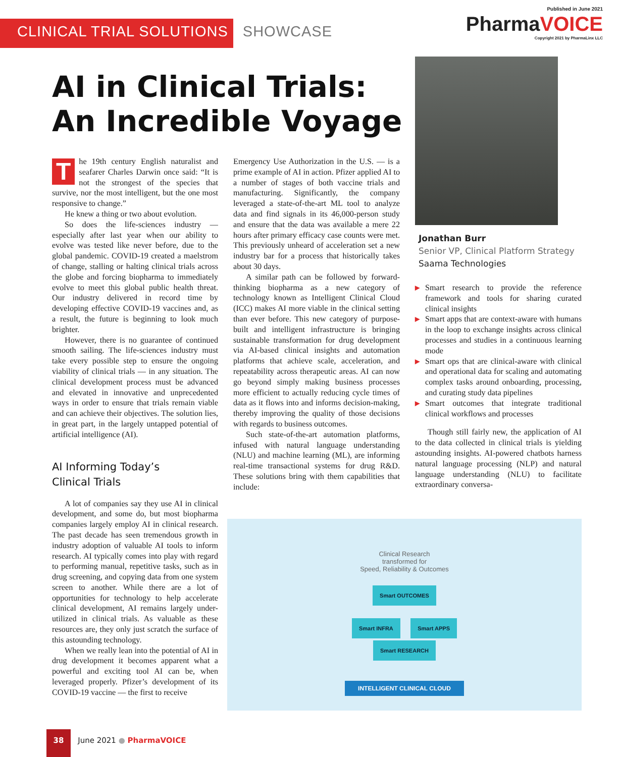CLINICAL TRIAL SOLUTIONS SHOWCASE
Published in June 2021
PharmaVOICE
Copyright 2021 by PharmaLinx LLC
AI in Clinical Trials:
An Incredible Voyage
The 19th century English naturalist and seafarer Charles Darwin once said: “It is not the strongest of the species that survive, nor the most intelligent, but the one most responsive to change.”
He knew a thing or two about evolution.
So does the life-sciences industry — especially after last year when our ability to evolve was tested like never before, due to the global pandemic. COVID-19 created a maelstrom of change, stalling or halting clinical trials across the globe and forcing biopharma to immediately evolve to meet this global public health threat. Our industry delivered in record time by developing effective COVID-19 vaccines and, as a result, the future is beginning to look much brighter.
However, there is no guarantee of continued smooth sailing. The life-sciences industry must take every possible step to ensure the ongoing viability of clinical trials — in any situation. The clinical development process must be advanced and elevated in innovative and unprecedented ways in order to ensure that trials remain viable and can achieve their objectives. The solution lies, in great part, in the largely untapped potential of artificial intelligence (AI).
AI Informing Today’s
Clinical Trials
A lot of companies say they use AI in clinical development, and some do, but most biopharma companies largely employ AI in clinical research. The past decade has seen tremendous growth in industry adoption of valuable AI tools to inform research. AI typically comes into play with regard to performing manual, repetitive tasks, such as in drug screening, and copying data from one system screen to another. While there are a lot of opportunities for technology to help accelerate clinical development, AI remains largely under-utilized in clinical trials. As valuable as these resources are, they only just scratch the surface of this astounding technology.
When we really lean into the potential of AI in drug development it becomes apparent what a powerful and exciting tool AI can be, when leveraged properly. Pfizer’s development of its COVID-19 vaccine — the first to receive
Emergency Use Authorization in the U.S. — is a prime example of AI in action. Pfizer applied AI to a number of stages of both vaccine trials and manufacturing. Significantly, the company leveraged a state-of-the-art ML tool to analyze data and find signals in its 46,000-person study and ensure that the data was available a mere 22 hours after primary efficacy case counts were met. This previously unheard of acceleration set a new industry bar for a process that historically takes about 30 days.
A similar path can be followed by forward-thinking biopharma as a new category of technology known as Intelligent Clinical Cloud (ICC) makes AI more viable in the clinical setting than ever before. This new category of purpose-built and intelligent infrastructure is bringing sustainable transformation for drug development via AI-based clinical insights and automation platforms that achieve scale, acceleration, and repeatability across therapeutic areas. AI can now go beyond simply making business processes more efficient to actually reducing cycle times of data as it flows into and informs decision-making, thereby improving the quality of those decisions with regards to business outcomes.
Such state-of-the-art automation platforms, infused with natural language understanding (NLU) and machine learning (ML), are informing real-time transactional systems for drug R&D. These solutions bring with them capabilities that include:
Jonathan Burr
Senior VP, Clinical Platform Strategy
Saama Technologies
▶ Smart research to provide the reference framework and tools for sharing curated clinical insights
▶ Smart apps that are context-aware with humans in the loop to exchange insights across clinical processes and studies in a continuous learning mode
▶ Smart ops that are clinical-aware with clinical and operational data for scaling and automating complex tasks around onboarding, processing, and curating study data pipelines
▶ Smart outcomes that integrate traditional clinical workflows and processes
Though still fairly new, the application of AI to the data collected in clinical trials is yielding astounding insights. AI-powered chatbots harness natural language processing (NLP) and natural language understanding (NLU) to facilitate extraordinary conversa-
Clinical Research
transformed for
Speed, Reliability & Outcomes
Smart OUTCOMES
Smart INFRA Smart APPS
Smart RESEARCH
INTELLIGENT CLINICAL CLOUD
38 June 2021 ● PharmaVOICE